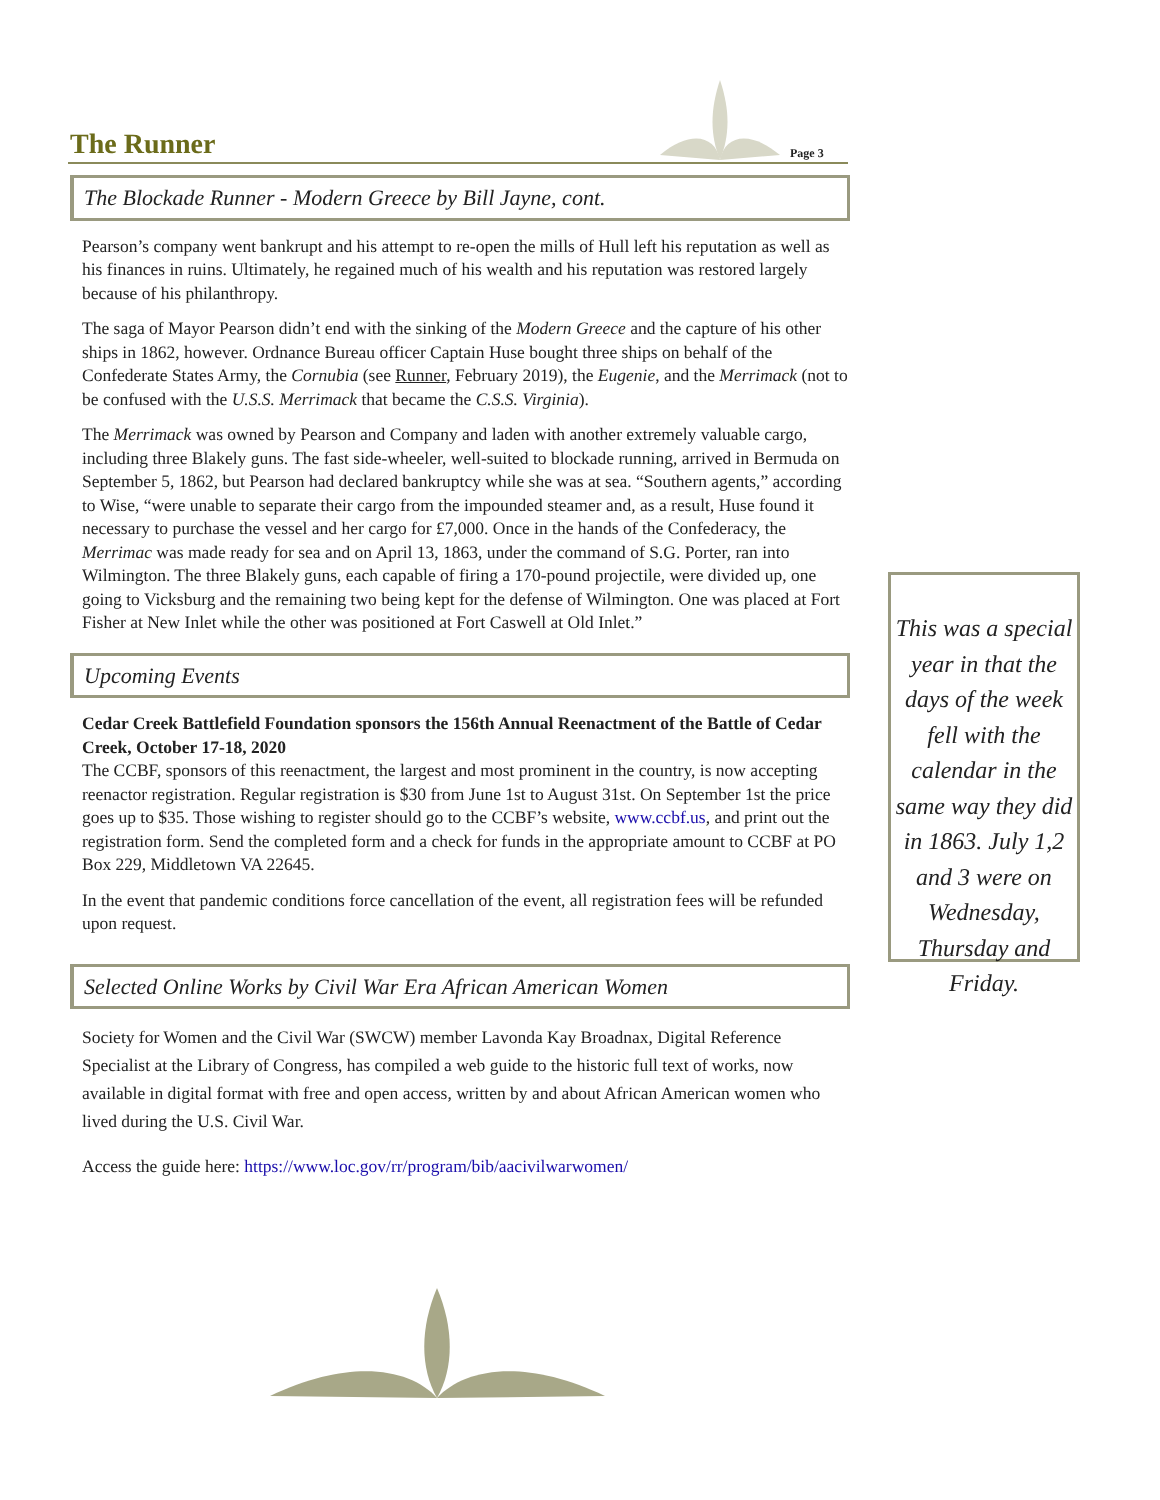The Runner Page 3
The Blockade Runner - Modern Greece by Bill Jayne, cont.
Pearson’s company went bankrupt and his attempt to re-open the mills of Hull left his reputation as well as his finances in ruins. Ultimately, he regained much of his wealth and his reputation was restored largely because of his philanthropy.
The saga of Mayor Pearson didn’t end with the sinking of the Modern Greece and the capture of his other ships in 1862, however. Ordnance Bureau officer Captain Huse bought three ships on behalf of the Confederate States Army, the Cornubia (see Runner, February 2019), the Eugenie, and the Merrimack (not to be confused with the U.S.S. Merrimack that became the C.S.S. Virginia).
The Merrimack was owned by Pearson and Company and laden with another extremely valuable cargo, including three Blakely guns. The fast side-wheeler, well-suited to blockade running, arrived in Bermuda on September 5, 1862, but Pearson had declared bankruptcy while she was at sea. “Southern agents,” according to Wise, “were unable to separate their cargo from the impounded steamer and, as a result, Huse found it necessary to purchase the vessel and her cargo for £7,000. Once in the hands of the Confederacy, the Merrimac was made ready for sea and on April 13, 1863, under the command of S.G. Porter, ran into Wilmington. The three Blakely guns, each capable of firing a 170-pound projectile, were divided up, one going to Vicksburg and the remaining two being kept for the defense of Wilmington. One was placed at Fort Fisher at New Inlet while the other was positioned at Fort Caswell at Old Inlet.”
Upcoming Events
Cedar Creek Battlefield Foundation sponsors the 156th Annual Reenactment of the Battle of Cedar Creek, October 17-18, 2020
The CCBF, sponsors of this reenactment, the largest and most prominent in the country, is now accepting reenactor registration. Regular registration is $30 from June 1st to August 31st. On September 1st the price goes up to $35. Those wishing to register should go to the CCBF’s website, www.ccbf.us, and print out the registration form. Send the completed form and a check for funds in the appropriate amount to CCBF at PO Box 229, Middletown VA 22645.
In the event that pandemic conditions force cancellation of the event, all registration fees will be refunded upon request.
Selected Online Works by Civil War Era African American Women
Society for Women and the Civil War (SWCW) member Lavonda Kay Broadnax, Digital Reference Specialist at the Library of Congress, has compiled a web guide to the historic full text of works, now available in digital format with free and open access, written by and about African American women who lived during the U.S. Civil War.
Access the guide here: https://www.loc.gov/rr/program/bib/aacivilwarwomen/
This was a special year in that the days of the week fell with the calendar in the same way they did in 1863. July 1,2 and 3 were on Wednesday, Thursday and Friday.